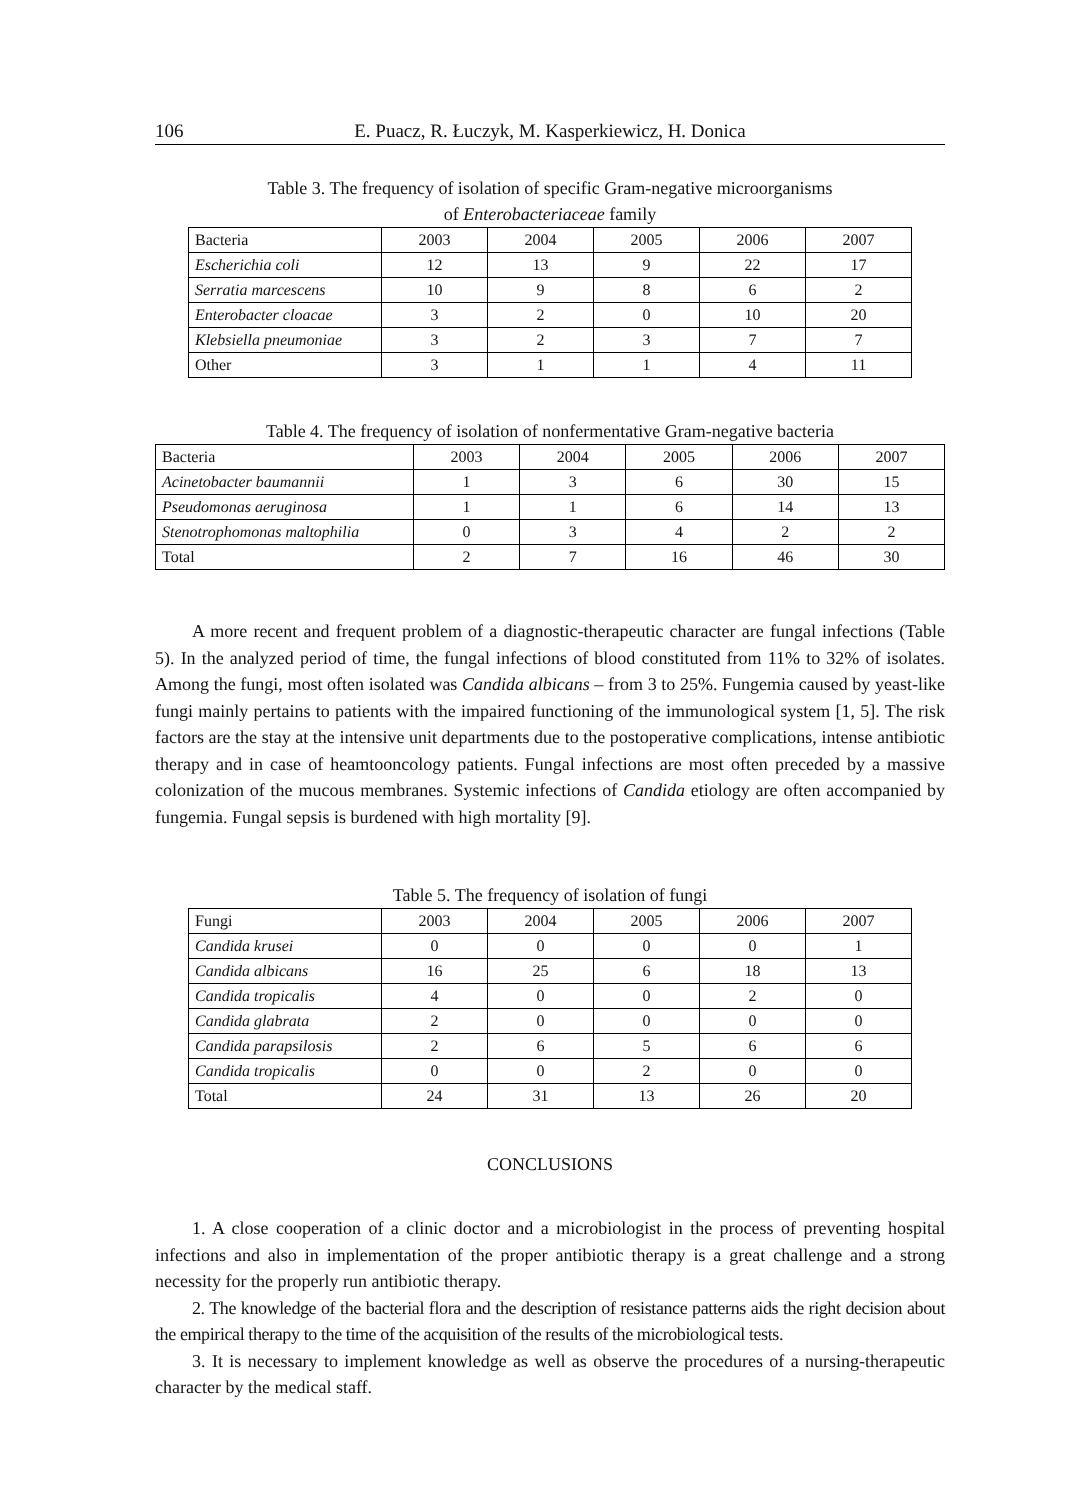106 E. Puacz, R. Łuczyk, M. Kasperkiewicz, H. Donica
Table 3. The frequency of isolation of specific Gram-negative microorganisms
of Enterobacteriaceae family
| Bacteria | 2003 | 2004 | 2005 | 2006 | 2007 |
| --- | --- | --- | --- | --- | --- |
| Escherichia coli | 12 | 13 | 9 | 22 | 17 |
| Serratia marcescens | 10 | 9 | 8 | 6 | 2 |
| Enterobacter cloacae | 3 | 2 | 0 | 10 | 20 |
| Klebsiella pneumoniae | 3 | 2 | 3 | 7 | 7 |
| Other | 3 | 1 | 1 | 4 | 11 |
Table 4. The frequency of isolation of nonfermentative Gram-negative bacteria
| Bacteria | 2003 | 2004 | 2005 | 2006 | 2007 |
| --- | --- | --- | --- | --- | --- |
| Acinetobacter baumannii | 1 | 3 | 6 | 30 | 15 |
| Pseudomonas aeruginosa | 1 | 1 | 6 | 14 | 13 |
| Stenotrophomonas maltophilia | 0 | 3 | 4 | 2 | 2 |
| Total | 2 | 7 | 16 | 46 | 30 |
A more recent and frequent problem of a diagnostic-therapeutic character are fungal infections (Table 5). In the analyzed period of time, the fungal infections of blood constituted from 11% to 32% of isolates. Among the fungi, most often isolated was Candida albicans – from 3 to 25%. Fungemia caused by yeast-like fungi mainly pertains to patients with the impaired functioning of the immunological system [1, 5]. The risk factors are the stay at the intensive unit departments due to the postoperative complications, intense antibiotic therapy and in case of heamtooncology patients. Fungal infections are most often preceded by a massive colonization of the mucous membranes. Systemic infections of Candida etiology are often accompanied by fungemia. Fungal sepsis is burdened with high mortality [9].
Table 5. The frequency of isolation of fungi
| Fungi | 2003 | 2004 | 2005 | 2006 | 2007 |
| --- | --- | --- | --- | --- | --- |
| Candida krusei | 0 | 0 | 0 | 0 | 1 |
| Candida albicans | 16 | 25 | 6 | 18 | 13 |
| Candida tropicalis | 4 | 0 | 0 | 2 | 0 |
| Candida glabrata | 2 | 0 | 0 | 0 | 0 |
| Candida parapsilosis | 2 | 6 | 5 | 6 | 6 |
| Candida tropicalis | 0 | 0 | 2 | 0 | 0 |
| Total | 24 | 31 | 13 | 26 | 20 |
CONCLUSIONS
1. A close cooperation of a clinic doctor and a microbiologist in the process of preventing hospital infections and also in implementation of the proper antibiotic therapy is a great challenge and a strong necessity for the properly run antibiotic therapy.
2. The knowledge of the bacterial flora and the description of resistance patterns aids the right decision about the empirical therapy to the time of the acquisition of the results of the microbiological tests.
3. It is necessary to implement knowledge as well as observe the procedures of a nursing-therapeutic character by the medical staff.